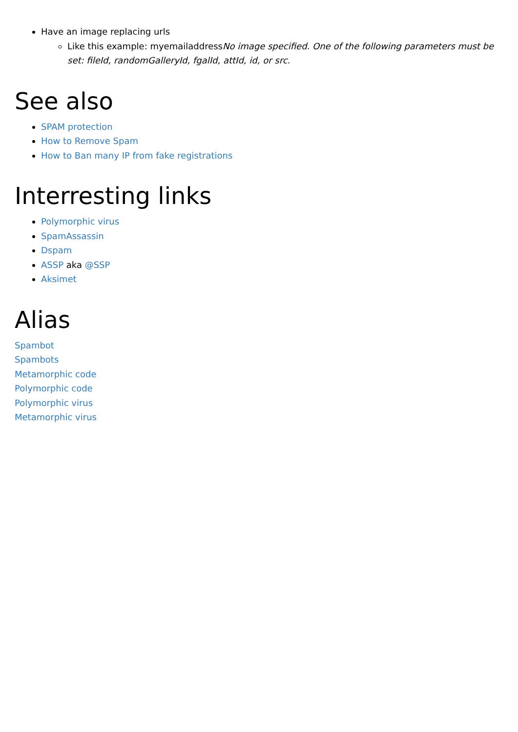Have an image replacing urls
Like this example: myemailaddressNo image specified. One of the following parameters must be set: fileId, randomGalleryId, fgalId, attId, id, or src.
See also
SPAM protection
How to Remove Spam
How to Ban many IP from fake registrations
Interresting links
Polymorphic virus
SpamAssassin
Dspam
ASSP aka @SSP
Aksimet
Alias
Spambot
Spambots
Metamorphic code
Polymorphic code
Polymorphic virus
Metamorphic virus